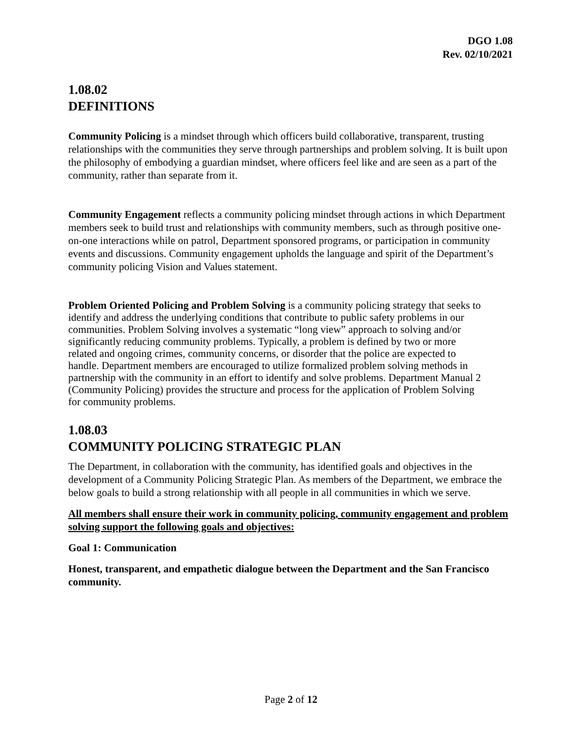DGO 1.08
Rev. 02/10/2021
1.08.02
DEFINITIONS
Community Policing is a mindset through which officers build collaborative, transparent, trusting relationships with the communities they serve through partnerships and problem solving. It is built upon the philosophy of embodying a guardian mindset, where officers feel like and are seen as a part of the community, rather than separate from it.
Community Engagement reflects a community policing mindset through actions in which Department members seek to build trust and relationships with community members, such as through positive one-on-one interactions while on patrol, Department sponsored programs, or participation in community events and discussions. Community engagement upholds the language and spirit of the Department’s community policing Vision and Values statement.
Problem Oriented Policing and Problem Solving is a community policing strategy that seeks to identify and address the underlying conditions that contribute to public safety problems in our communities. Problem Solving involves a systematic “long view” approach to solving and/or significantly reducing community problems. Typically, a problem is defined by two or more related and ongoing crimes, community concerns, or disorder that the police are expected to handle. Department members are encouraged to utilize formalized problem solving methods in partnership with the community in an effort to identify and solve problems. Department Manual 2 (Community Policing) provides the structure and process for the application of Problem Solving for community problems.
1.08.03
COMMUNITY POLICING STRATEGIC PLAN
The Department, in collaboration with the community, has identified goals and objectives in the development of a Community Policing Strategic Plan. As members of the Department, we embrace the below goals to build a strong relationship with all people in all communities in which we serve.
All members shall ensure their work in community policing, community engagement and problem solving support the following goals and objectives:
Goal 1: Communication
Honest, transparent, and empathetic dialogue between the Department and the San Francisco community.
Page 2 of 12